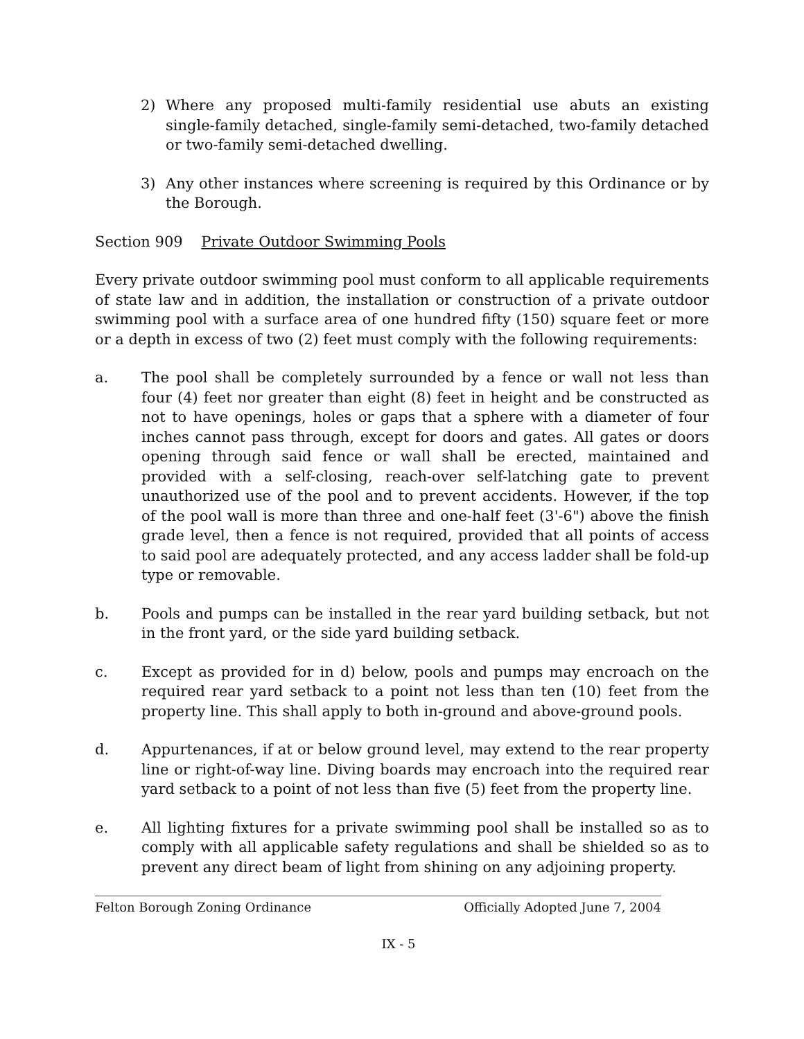2) Where any proposed multi-family residential use abuts an existing single-family detached, single-family semi-detached, two-family detached or two-family semi-detached dwelling.
3) Any other instances where screening is required by this Ordinance or by the Borough.
Section 909 Private Outdoor Swimming Pools
Every private outdoor swimming pool must conform to all applicable requirements of state law and in addition, the installation or construction of a private outdoor swimming pool with a surface area of one hundred fifty (150) square feet or more or a depth in excess of two (2) feet must comply with the following requirements:
a. The pool shall be completely surrounded by a fence or wall not less than four (4) feet nor greater than eight (8) feet in height and be constructed as not to have openings, holes or gaps that a sphere with a diameter of four inches cannot pass through, except for doors and gates. All gates or doors opening through said fence or wall shall be erected, maintained and provided with a self-closing, reach-over self-latching gate to prevent unauthorized use of the pool and to prevent accidents. However, if the top of the pool wall is more than three and one-half feet (3'-6") above the finish grade level, then a fence is not required, provided that all points of access to said pool are adequately protected, and any access ladder shall be fold-up type or removable.
b. Pools and pumps can be installed in the rear yard building setback, but not in the front yard, or the side yard building setback.
c. Except as provided for in d) below, pools and pumps may encroach on the required rear yard setback to a point not less than ten (10) feet from the property line. This shall apply to both in-ground and above-ground pools.
d. Appurtenances, if at or below ground level, may extend to the rear property line or right-of-way line. Diving boards may encroach into the required rear yard setback to a point of not less than five (5) feet from the property line.
e. All lighting fixtures for a private swimming pool shall be installed so as to comply with all applicable safety regulations and shall be shielded so as to prevent any direct beam of light from shining on any adjoining property.
Felton Borough Zoning Ordinance Officially Adopted June 7, 2004
IX - 5